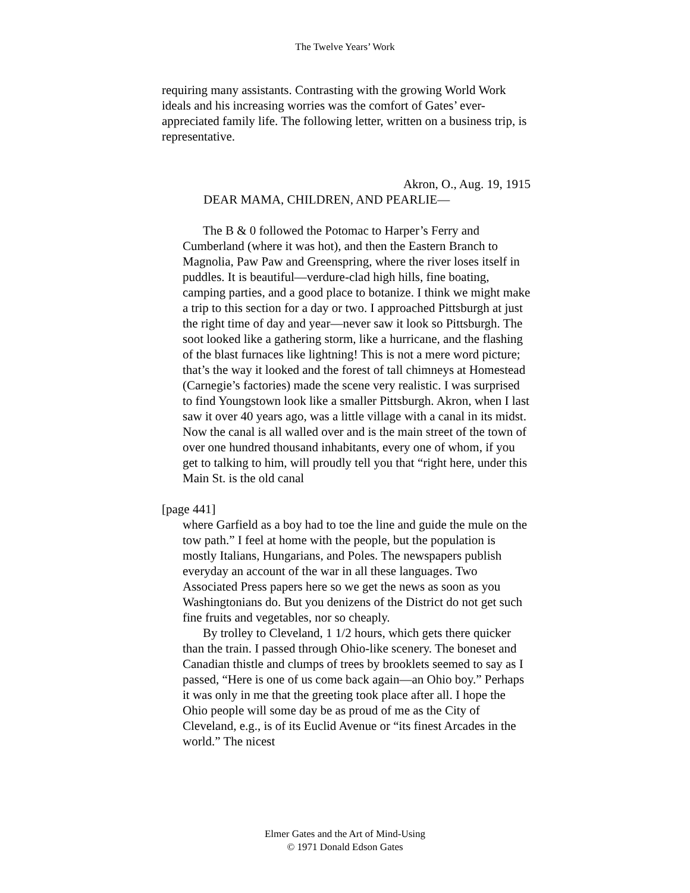The Twelve Years’ Work
requiring many assistants. Contrasting with the growing World Work ideals and his increasing worries was the comfort of Gates’ ever-appreciated family life. The following letter, written on a business trip, is representative.
Akron, O., Aug. 19, 1915
DEAR MAMA, CHILDREN, AND PEARLIE—
The B & 0 followed the Potomac to Harper’s Ferry and Cumberland (where it was hot), and then the Eastern Branch to Magnolia, Paw Paw and Greenspring, where the river loses itself in puddles. It is beautiful—verdure-clad high hills, fine boating, camping parties, and a good place to botanize. I think we might make a trip to this section for a day or two. I approached Pittsburgh at just the right time of day and year—never saw it look so Pittsburgh. The soot looked like a gathering storm, like a hurricane, and the flashing of the blast furnaces like lightning! This is not a mere word picture; that’s the way it looked and the forest of tall chimneys at Homestead (Carnegie’s factories) made the scene very realistic. I was surprised to find Youngstown look like a smaller Pittsburgh. Akron, when I last saw it over 40 years ago, was a little village with a canal in its midst. Now the canal is all walled over and is the main street of the town of over one hundred thousand inhabitants, every one of whom, if you get to talking to him, will proudly tell you that “right here, under this Main St. is the old canal
[page 441]
where Garfield as a boy had to toe the line and guide the mule on the tow path.” I feel at home with the people, but the population is mostly Italians, Hungarians, and Poles. The newspapers publish everyday an account of the war in all these languages. Two Associated Press papers here so we get the news as soon as you Washingtonians do. But you denizens of the District do not get such fine fruits and vegetables, nor so cheaply.
By trolley to Cleveland, 1 1/2 hours, which gets there quicker than the train. I passed through Ohio-like scenery. The boneset and Canadian thistle and clumps of trees by brooklets seemed to say as I passed, “Here is one of us come back again—an Ohio boy.” Perhaps it was only in me that the greeting took place after all. I hope the Ohio people will some day be as proud of me as the City of Cleveland, e.g., is of its Euclid Avenue or “its finest Arcades in the world.” The nicest
Elmer Gates and the Art of Mind-Using
© 1971 Donald Edson Gates